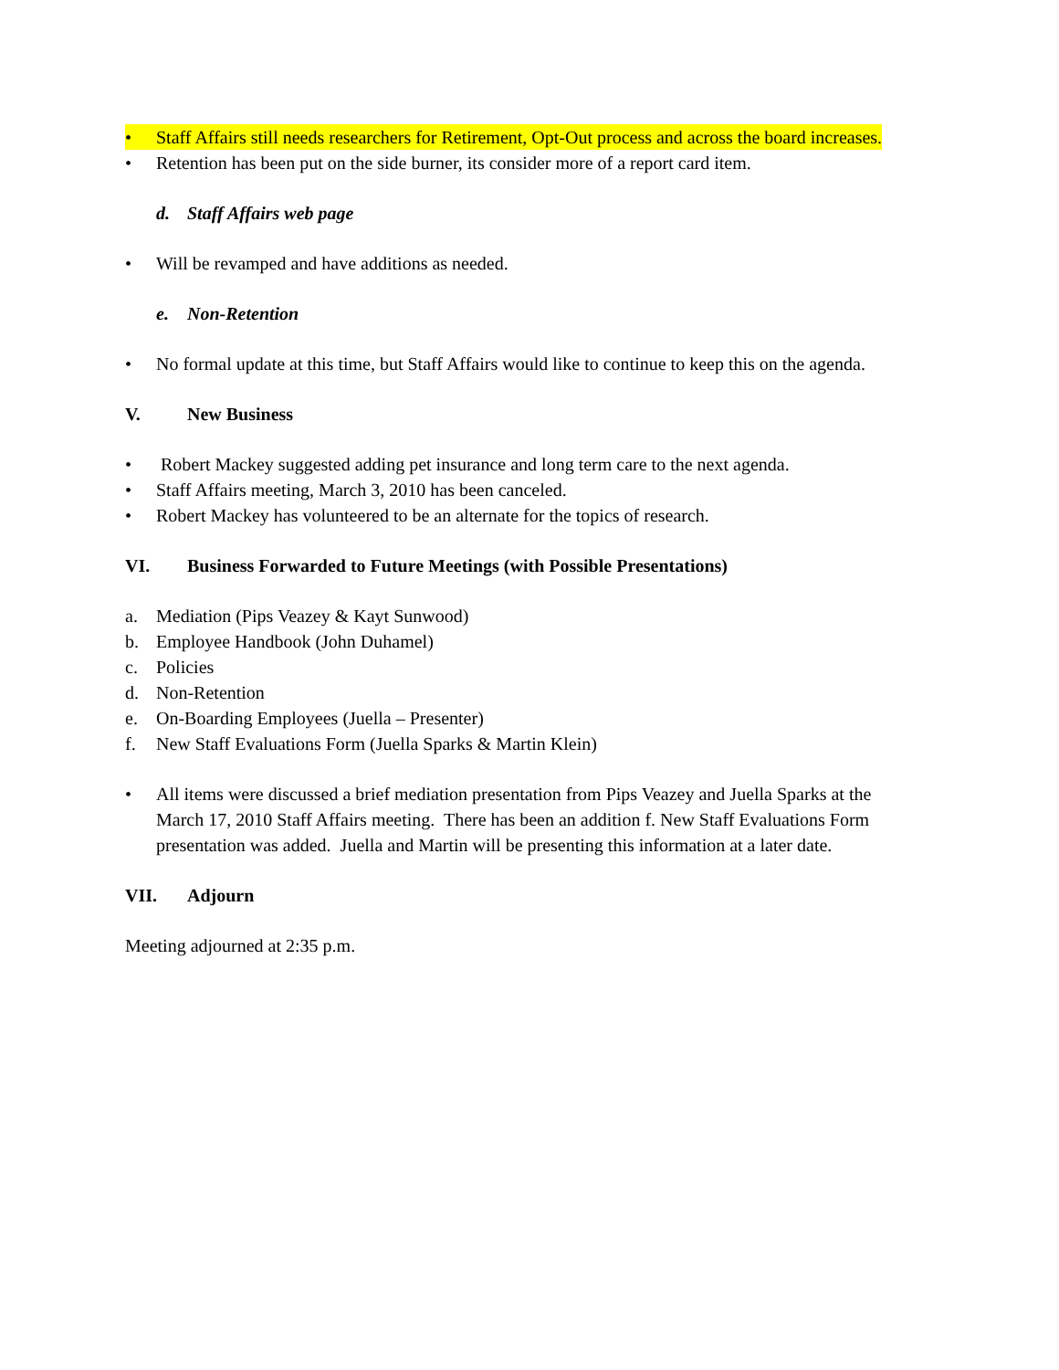• Staff Affairs still needs researchers for Retirement, Opt-Out process and across the board increases.
• Retention has been put on the side burner, its consider more of a report card item.
d. Staff Affairs web page
• Will be revamped and have additions as needed.
e. Non-Retention
• No formal update at this time, but Staff Affairs would like to continue to keep this on the agenda.
V. New Business
• Robert Mackey suggested adding pet insurance and long term care to the next agenda.
• Staff Affairs meeting, March 3, 2010 has been canceled.
• Robert Mackey has volunteered to be an alternate for the topics of research.
VI. Business Forwarded to Future Meetings (with Possible Presentations)
a. Mediation (Pips Veazey & Kayt Sunwood)
b. Employee Handbook (John Duhamel)
c. Policies
d. Non-Retention
e. On-Boarding Employees (Juella – Presenter)
f. New Staff Evaluations Form (Juella Sparks & Martin Klein)
• All items were discussed a brief mediation presentation from Pips Veazey and Juella Sparks at the March 17, 2010 Staff Affairs meeting. There has been an addition f. New Staff Evaluations Form presentation was added. Juella and Martin will be presenting this information at a later date.
VII. Adjourn
Meeting adjourned at 2:35 p.m.